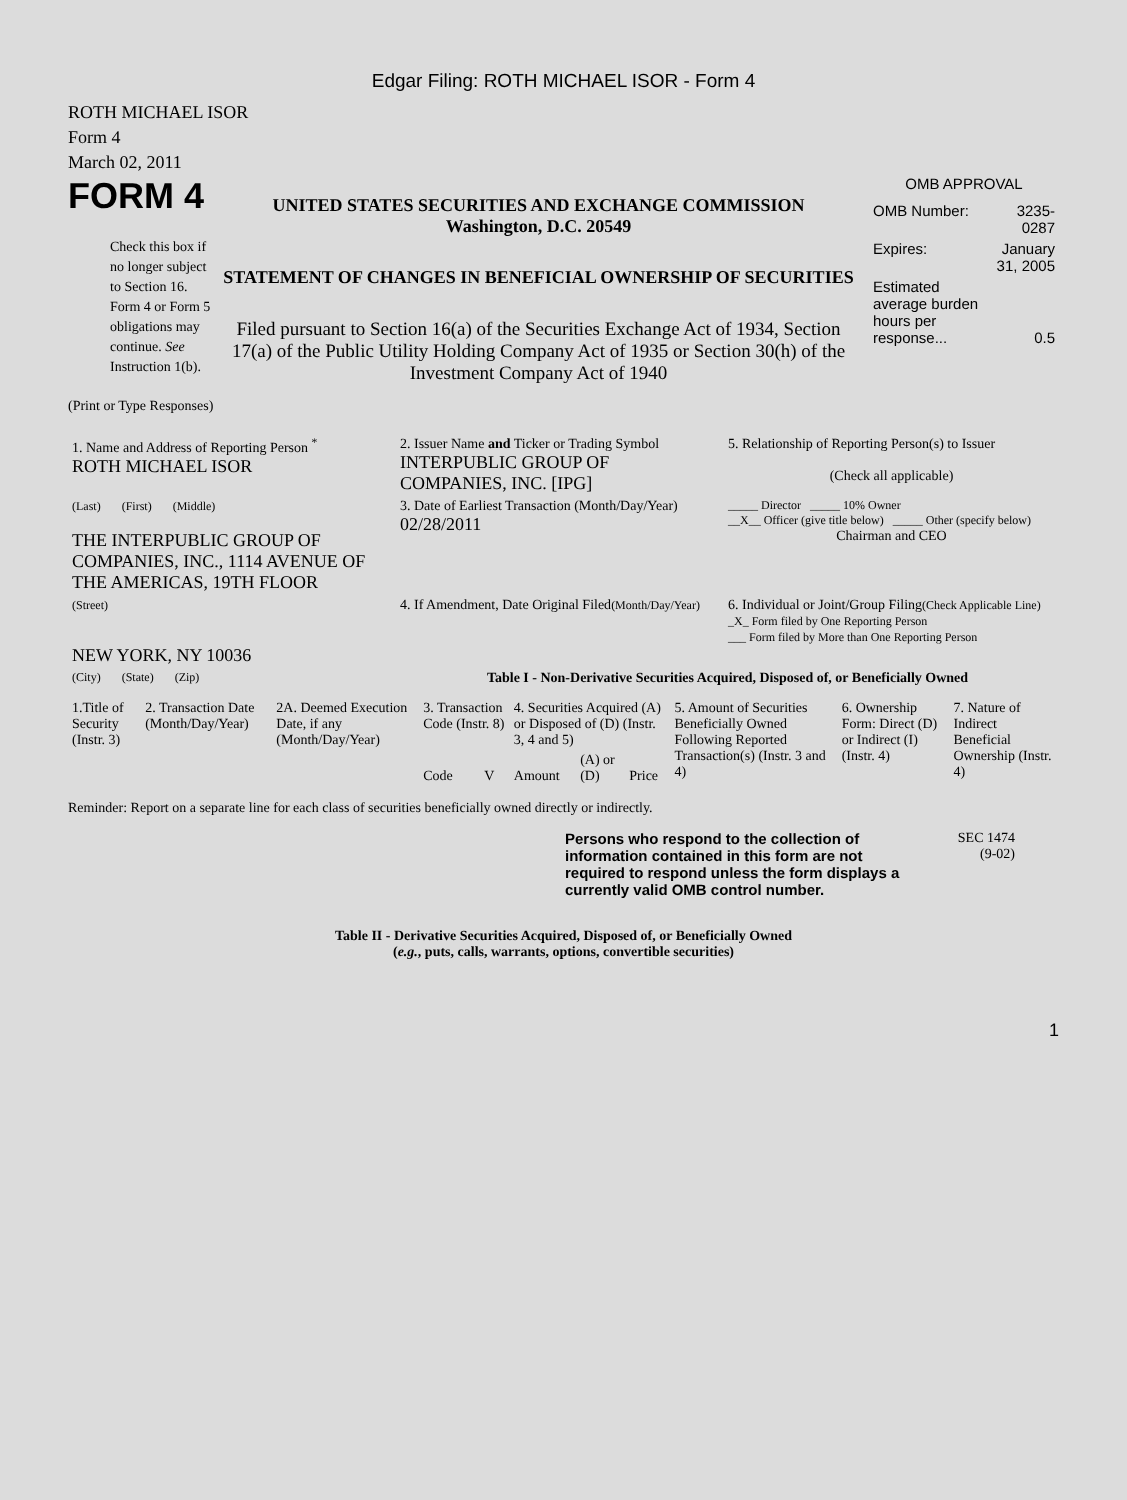Edgar Filing: ROTH MICHAEL ISOR - Form 4
ROTH MICHAEL ISOR
Form 4
March 02, 2011
FORM 4
Check this box if no longer subject to Section 16. Form 4 or Form 5 obligations may continue. See Instruction 1(b).
UNITED STATES SECURITIES AND EXCHANGE COMMISSION
Washington, D.C. 20549
STATEMENT OF CHANGES IN BENEFICIAL OWNERSHIP OF SECURITIES
Filed pursuant to Section 16(a) of the Securities Exchange Act of 1934, Section 17(a) of the Public Utility Holding Company Act of 1935 or Section 30(h) of the Investment Company Act of 1940
OMB APPROVAL
| OMB Number: | 3235-0287 |
| Expires: | January 31, 2005 |
| Estimated average burden hours per response... | 0.5 |
(Print or Type Responses)
| 1. Name and Address of Reporting Person <sup>*</sup> ROTH MICHAEL ISOR | 2. Issuer Name and Ticker or Trading Symbol INTERPUBLIC GROUP OF COMPANIES, INC. [IPG] | 5. Relationship of Reporting Person(s) to Issuer (Check all applicable) |
| (Last) (First) (Middle) THE INTERPUBLIC GROUP OF COMPANIES, INC., 1114 AVENUE OF THE AMERICAS, 19TH FLOOR | 3. Date of Earliest Transaction (Month/Day/Year) 02/28/2011 | _____ Director _____ 10% Owner __X__ Officer (give title below) _____ Other (specify below) Chairman and CEO |
| (Street) NEW YORK, NY 10036 | 4. If Amendment, Date Original Filed (Month/Day/Year) | 6. Individual or Joint/Group Filing (Check Applicable Line) _X_ Form filed by One Reporting Person ___ Form filed by More than One Reporting Person |
| (City) (State) (Zip) | Table I - Non-Derivative Securities Acquired, Disposed of, or Beneficially Owned | |
| 1.Title of Security (Instr. 3) | 2. Transaction Date (Month/Day/Year) | 2A. Deemed Execution Date, if any (Month/Day/Year) | 3. Transaction Code (Instr. 8) | | 4. Securities Acquired (A) or Disposed of (D) (Instr. 3, 4 and 5) | | | 5. Amount of Securities Beneficially Owned Following Reported Transaction(s) (Instr. 3 and 4) | 6. Ownership Form: Direct (D) or Indirect (I) (Instr. 4) | 7. Nature of Indirect Beneficial Ownership (Instr. 4) |
| --- | --- | --- | --- | --- | --- | --- | --- | --- | --- | --- |
| | | | Code | V | Amount | (A) or (D) | Price | | | |
Reminder: Report on a separate line for each class of securities beneficially owned directly or indirectly.
Persons who respond to the collection of information contained in this form are not required to respond unless the form displays a currently valid OMB control number.
SEC 1474
(9-02)
Table II - Derivative Securities Acquired, Disposed of, or Beneficially Owned
(e.g., puts, calls, warrants, options, convertible securities)
1